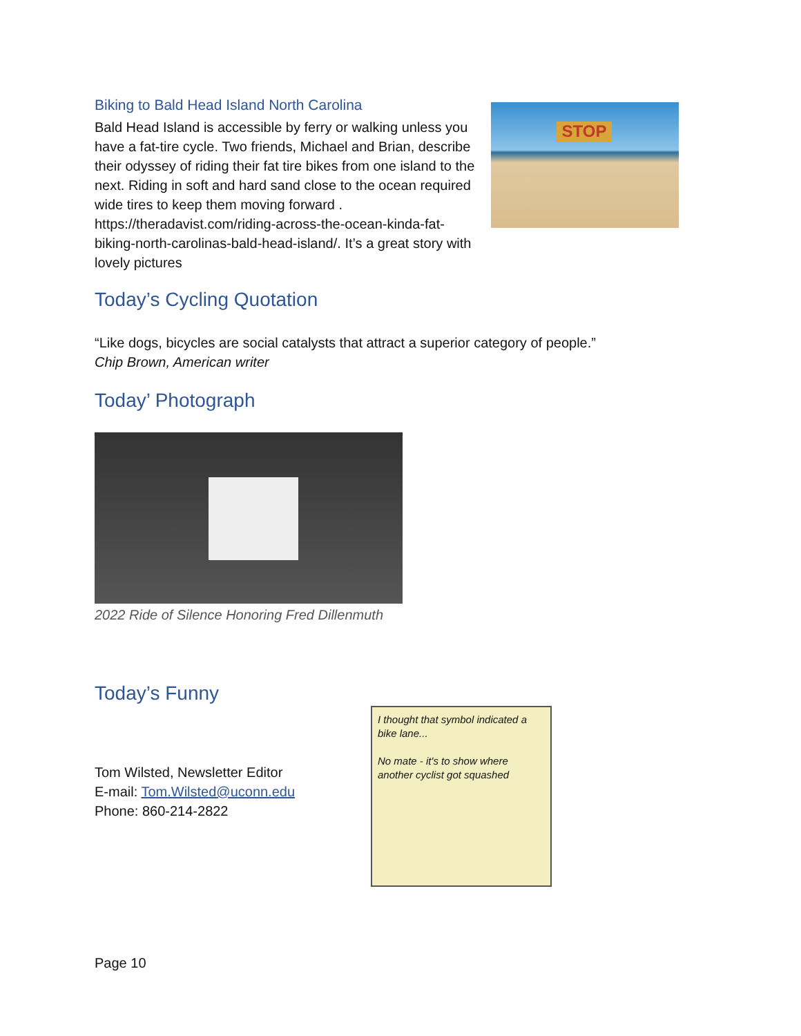Biking to Bald Head Island North Carolina
Bald Head Island is accessible by ferry or walking unless you have a fat-tire cycle. Two friends, Michael and Brian, describe their odyssey of riding their fat tire bikes from one island to the next. Riding in soft and hard sand close to the ocean required wide tires to keep them moving forward . https://theradavist.com/riding-across-the-ocean-kinda-fat-biking-north-carolinas-bald-head-island/. It’s a great story with lovely pictures
STOP
Today’s Cycling Quotation
“Like dogs, bicycles are social catalysts that attract a superior category of people.”
Chip Brown, American writer
Today’ Photograph
2022 Ride of Silence Honoring Fred Dillenmuth
Today’s Funny
Tom Wilsted, Newsletter Editor
E-mail: Tom.Wilsted@uconn.edu
Phone: 860-214-2822
I thought that symbol indicated a bike lane...
No mate - it's to show where another cyclist got squashed
Page 10